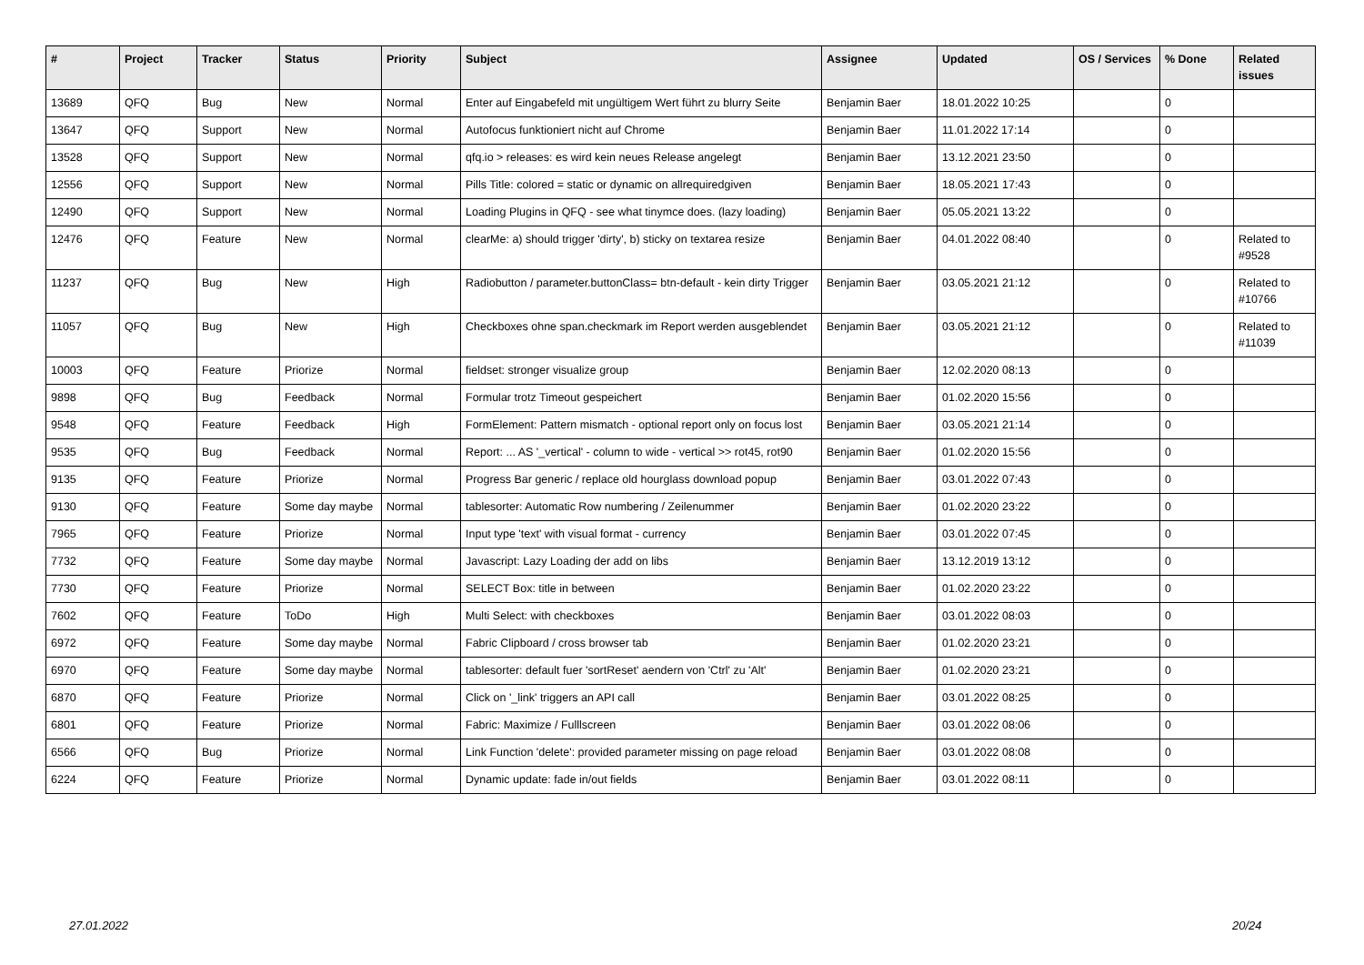| # | Project | Tracker | Status | Priority | Subject | Assignee | Updated | OS / Services | % Done | Related issues |
| --- | --- | --- | --- | --- | --- | --- | --- | --- | --- | --- |
| 13689 | QFQ | Bug | New | Normal | Enter auf Eingabefeld mit ungültigem Wert führt zu blurry Seite | Benjamin Baer | 18.01.2022 10:25 | | 0 | |
| 13647 | QFQ | Support | New | Normal | Autofocus funktioniert nicht auf Chrome | Benjamin Baer | 11.01.2022 17:14 | | 0 | |
| 13528 | QFQ | Support | New | Normal | qfq.io > releases: es wird kein neues Release angelegt | Benjamin Baer | 13.12.2021 23:50 | | 0 | |
| 12556 | QFQ | Support | New | Normal | Pills Title: colored = static or dynamic on allrequiredgiven | Benjamin Baer | 18.05.2021 17:43 | | 0 | |
| 12490 | QFQ | Support | New | Normal | Loading Plugins in QFQ - see what tinymce does. (lazy loading) | Benjamin Baer | 05.05.2021 13:22 | | 0 | |
| 12476 | QFQ | Feature | New | Normal | clearMe: a) should trigger 'dirty', b) sticky on textarea resize | Benjamin Baer | 04.01.2022 08:40 | | 0 | Related to #9528 |
| 11237 | QFQ | Bug | New | High | Radiobutton / parameter.buttonClass= btn-default - kein dirty Trigger | Benjamin Baer | 03.05.2021 21:12 | | 0 | Related to #10766 |
| 11057 | QFQ | Bug | New | High | Checkboxes ohne span.checkmark im Report werden ausgeblendet | Benjamin Baer | 03.05.2021 21:12 | | 0 | Related to #11039 |
| 10003 | QFQ | Feature | Priorize | Normal | fieldset: stronger visualize group | Benjamin Baer | 12.02.2020 08:13 | | 0 | |
| 9898 | QFQ | Bug | Feedback | Normal | Formular trotz Timeout gespeichert | Benjamin Baer | 01.02.2020 15:56 | | 0 | |
| 9548 | QFQ | Feature | Feedback | High | FormElement: Pattern mismatch - optional report only on focus lost | Benjamin Baer | 03.05.2021 21:14 | | 0 | |
| 9535 | QFQ | Bug | Feedback | Normal | Report: ... AS '_vertical' - column to wide - vertical >> rot45, rot90 | Benjamin Baer | 01.02.2020 15:56 | | 0 | |
| 9135 | QFQ | Feature | Priorize | Normal | Progress Bar generic / replace old hourglass download popup | Benjamin Baer | 03.01.2022 07:43 | | 0 | |
| 9130 | QFQ | Feature | Some day maybe | Normal | tablesorter: Automatic Row numbering / Zeilenummer | Benjamin Baer | 01.02.2020 23:22 | | 0 | |
| 7965 | QFQ | Feature | Priorize | Normal | Input type 'text' with visual format - currency | Benjamin Baer | 03.01.2022 07:45 | | 0 | |
| 7732 | QFQ | Feature | Some day maybe | Normal | Javascript: Lazy Loading der add on libs | Benjamin Baer | 13.12.2019 13:12 | | 0 | |
| 7730 | QFQ | Feature | Priorize | Normal | SELECT Box: title in between | Benjamin Baer | 01.02.2020 23:22 | | 0 | |
| 7602 | QFQ | Feature | ToDo | High | Multi Select: with checkboxes | Benjamin Baer | 03.01.2022 08:03 | | 0 | |
| 6972 | QFQ | Feature | Some day maybe | Normal | Fabric Clipboard / cross browser tab | Benjamin Baer | 01.02.2020 23:21 | | 0 | |
| 6970 | QFQ | Feature | Some day maybe | Normal | tablesorter: default fuer 'sortReset' aendern von 'Ctrl' zu 'Alt' | Benjamin Baer | 01.02.2020 23:21 | | 0 | |
| 6870 | QFQ | Feature | Priorize | Normal | Click on '_link' triggers an API call | Benjamin Baer | 03.01.2022 08:25 | | 0 | |
| 6801 | QFQ | Feature | Priorize | Normal | Fabric: Maximize / Fulllscreen | Benjamin Baer | 03.01.2022 08:06 | | 0 | |
| 6566 | QFQ | Bug | Priorize | Normal | Link Function 'delete': provided parameter missing on page reload | Benjamin Baer | 03.01.2022 08:08 | | 0 | |
| 6224 | QFQ | Feature | Priorize | Normal | Dynamic update: fade in/out fields | Benjamin Baer | 03.01.2022 08:11 | | 0 | |
27.01.2022 20/24